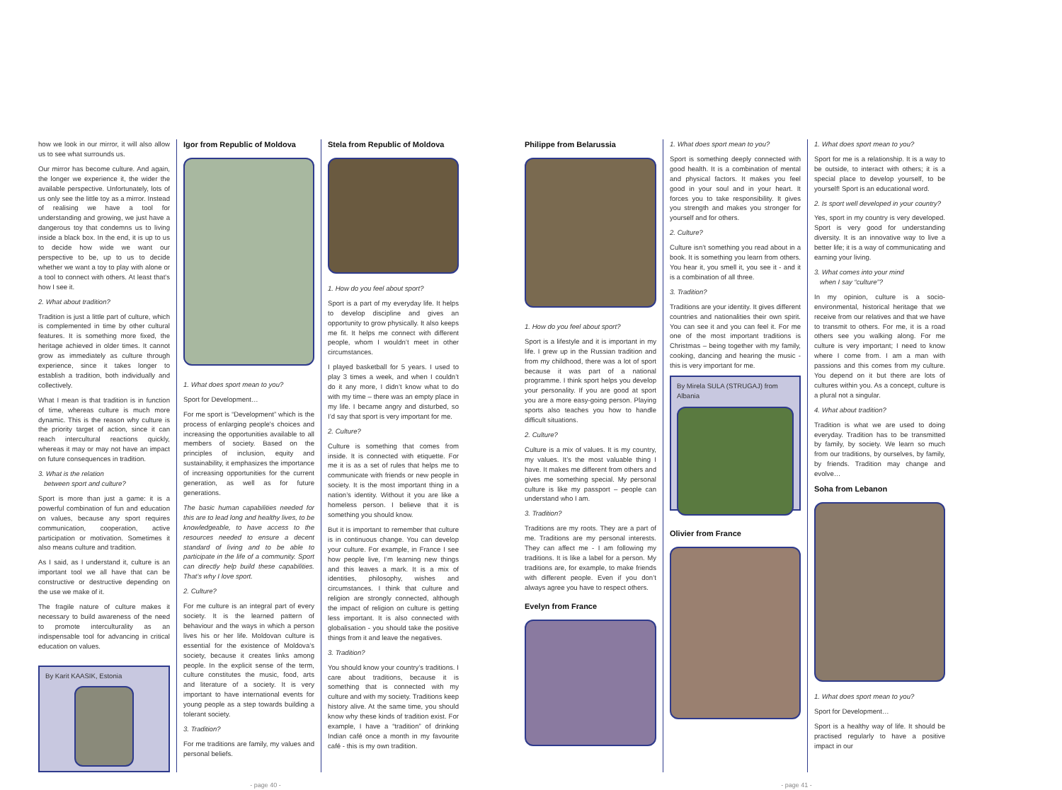how we look in our mirror, it will also allow us to see what surrounds us.
Our mirror has become culture. And again, the longer we experience it, the wider the available perspective. Unfortunately, lots of us only see the little toy as a mirror. Instead of realising we have a tool for understanding and growing, we just have a dangerous toy that condemns us to living inside a black box. In the end, it is up to us to decide how wide we want our perspective to be, up to us to decide whether we want a toy to play with alone or a tool to connect with others. At least that's how I see it.
2. What about tradition?
Tradition is just a little part of culture, which is complemented in time by other cultural features. It is something more fixed, the heritage achieved in older times. It cannot grow as immediately as culture through experience, since it takes longer to establish a tradition, both individually and collectively.
What I mean is that tradition is in function of time, whereas culture is much more dynamic. This is the reason why culture is the priority target of action, since it can reach intercultural reactions quickly, whereas it may or may not have an impact on future consequences in tradition.
3. What is the relation
between sport and culture?
Sport is more than just a game: it is a powerful combination of fun and education on values, because any sport requires communication, cooperation, active participation or motivation. Sometimes it also means culture and tradition.
As I said, as I understand it, culture is an important tool we all have that can be constructive or destructive depending on the use we make of it.
The fragile nature of culture makes it necessary to build awareness of the need to promote interculturality as an indispensable tool for advancing in critical education on values.
By Karit KAASIK, Estonia
Igor from Republic of Moldova
1. What does sport mean to you?
Sport for Development…
For me sport is “Development” which is the process of enlarging people's choices and increasing the opportunities available to all members of society. Based on the principles of inclusion, equity and sustainability, it emphasizes the importance of increasing opportunities for the current generation, as well as for future generations.
The basic human capabilities needed for this are to lead long and healthy lives, to be knowledgeable, to have access to the resources needed to ensure a decent standard of living and to be able to participate in the life of a community. Sport can directly help build these capabilities. That’s why I love sport.
2. Culture?
For me culture is an integral part of every society. It is the learned pattern of behaviour and the ways in which a person lives his or her life. Moldovan culture is essential for the existence of Moldova’s society, because it creates links among people. In the explicit sense of the term, culture constitutes the music, food, arts and literature of a society. It is very important to have international events for young people as a step towards building a tolerant society.
3. Tradition?
For me traditions are family, my values and personal beliefs.
Stela from Republic of Moldova
1. How do you feel about sport?
Sport is a part of my everyday life. It helps to develop discipline and gives an opportunity to grow physically. It also keeps me fit. It helps me connect with different people, whom I wouldn’t meet in other circumstances.
I played basketball for 5 years. I used to play 3 times a week, and when I couldn’t do it any more, I didn’t know what to do with my time – there was an empty place in my life. I became angry and disturbed, so I’d say that sport is very important for me.
2. Culture?
Culture is something that comes from inside. It is connected with etiquette. For me it is as a set of rules that helps me to communicate with friends or new people in society. It is the most important thing in a nation’s identity. Without it you are like a homeless person. I believe that it is something you should know.
But it is important to remember that culture is in continuous change. You can develop your culture. For example, in France I see how people live, I’m learning new things and this leaves a mark. It is a mix of identities, philosophy, wishes and circumstances. I think that culture and religion are strongly connected, although the impact of religion on culture is getting less important. It is also connected with globalisation - you should take the positive things from it and leave the negatives.
3. Tradition?
You should know your country’s traditions. I care about traditions, because it is something that is connected with my culture and with my society. Traditions keep history alive. At the same time, you should know why these kinds of tradition exist. For example, I have a “tradition” of drinking Indian café once a month in my favourite café - this is my own tradition.
Philippe from Belarussia
1. How do you feel about sport?
Sport is a lifestyle and it is important in my life. I grew up in the Russian tradition and from my childhood, there was a lot of sport because it was part of a national programme. I think sport helps you develop your personality. If you are good at sport you are a more easy-going person. Playing sports also teaches you how to handle difficult situations.
2. Culture?
Culture is a mix of values. It is my country, my values. It’s the most valuable thing I have. It makes me different from others and gives me something special. My personal culture is like my passport – people can understand who I am.
3. Tradition?
Traditions are my roots. They are a part of me. Traditions are my personal interests. They can affect me - I am following my traditions. It is like a label for a person. My traditions are, for example, to make friends with different people. Even if you don’t always agree you have to respect others.
Evelyn from France
1. What does sport mean to you?
Sport is something deeply connected with good health. It is a combination of mental and physical factors. It makes you feel good in your soul and in your heart. It forces you to take responsibility. It gives you strength and makes you stronger for yourself and for others.
2. Culture?
Culture isn’t something you read about in a book. It is something you learn from others. You hear it, you smell it, you see it - and it is a combination of all three.
3. Tradition?
Traditions are your identity. It gives different countries and nationalities their own spirit. You can see it and you can feel it. For me one of the most important traditions is Christmas – being together with my family, cooking, dancing and hearing the music - this is very important for me.
By Mirela SULA (STRUGAJ) from Albania
Olivier from France
1. What does sport mean to you?
Sport for me is a relationship. It is a way to be outside, to interact with others; it is a special place to develop yourself, to be yourself! Sport is an educational word.
2. Is sport well developed in your country?
Yes, sport in my country is very developed. Sport is very good for understanding diversity. It is an innovative way to live a better life; it is a way of communicating and earning your living.
3. What comes into your mind
when I say “culture”?
In my opinion, culture is a socio-environmental, historical heritage that we receive from our relatives and that we have to transmit to others. For me, it is a road others see you walking along. For me culture is very important; I need to know where I come from. I am a man with passions and this comes from my culture. You depend on it but there are lots of cultures within you. As a concept, culture is a plural not a singular.
4. What about tradition?
Tradition is what we are used to doing everyday. Tradition has to be transmitted by family, by society. We learn so much from our traditions, by ourselves, by family, by friends. Tradition may change and evolve…
Soha from Lebanon
1. What does sport mean to you?
Sport for Development…
Sport is a healthy way of life. It should be practised regularly to have a positive impact in our
- page 40 - - page 41 -